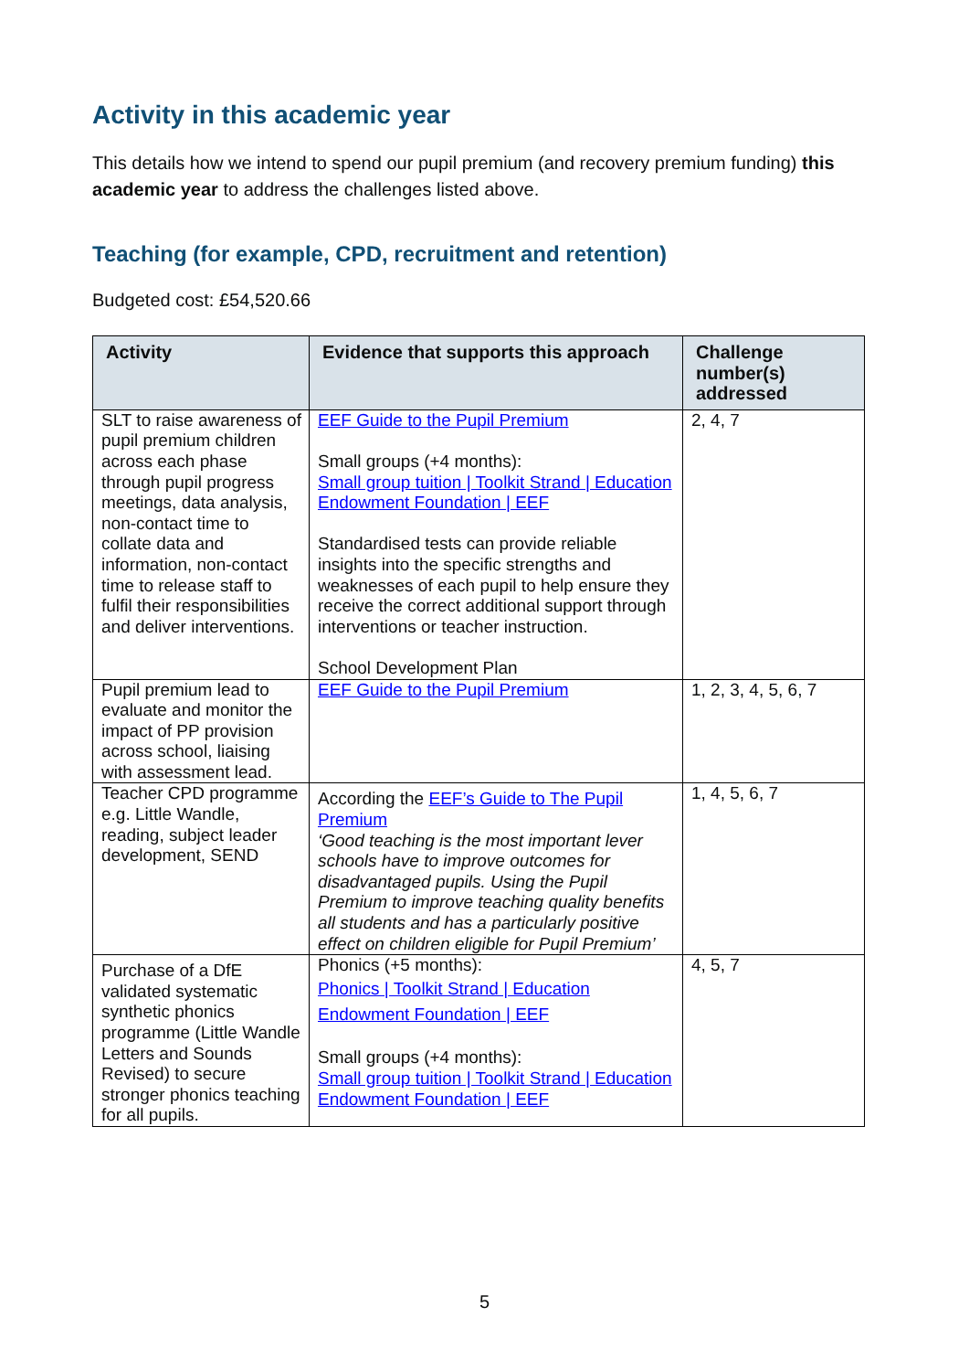Activity in this academic year
This details how we intend to spend our pupil premium (and recovery premium funding) this academic year to address the challenges listed above.
Teaching (for example, CPD, recruitment and retention)
Budgeted cost: £54,520.66
| Activity | Evidence that supports this approach | Challenge number(s) addressed |
| --- | --- | --- |
| SLT to raise awareness of pupil premium children across each phase through pupil progress meetings, data analysis, non-contact time to collate data and information, non-contact time to release staff to fulfil their responsibilities and deliver interventions. | EEF Guide to the Pupil Premium Small groups (+4 months): Small group tuition / Toolkit Strand / Education Endowment Foundation / EEF Standardised tests can provide reliable insights into the specific strengths and weaknesses of each pupil to help ensure they receive the correct additional support through interventions or teacher instruction. School Development Plan | 2, 4, 7 |
| Pupil premium lead to evaluate and monitor the impact of PP provision across school, liaising with assessment lead. | EEF Guide to the Pupil Premium | 1, 2, 3, 4, 5, 6, 7 |
| Teacher CPD programme e.g. Little Wandle, reading, subject leader development, SEND | According the EEF’s Guide to The Pupil Premium ‘Good teaching is the most important lever schools have to improve outcomes for disadvantaged pupils. Using the Pupil Premium to improve teaching quality benefits all students and has a particularly positive effect on children eligible for Pupil Premium’ | 1, 4, 5, 6, 7 |
| Purchase of a DfE validated systematic synthetic phonics programme (Little Wandle Letters and Sounds Revised) to secure stronger phonics teaching for all pupils. | Phonics (+5 months): Phonics / Toolkit Strand / Education Endowment Foundation / EEF Small groups (+4 months): Small group tuition / Toolkit Strand / Education Endowment Foundation / EEF | 4, 5, 7 |
5